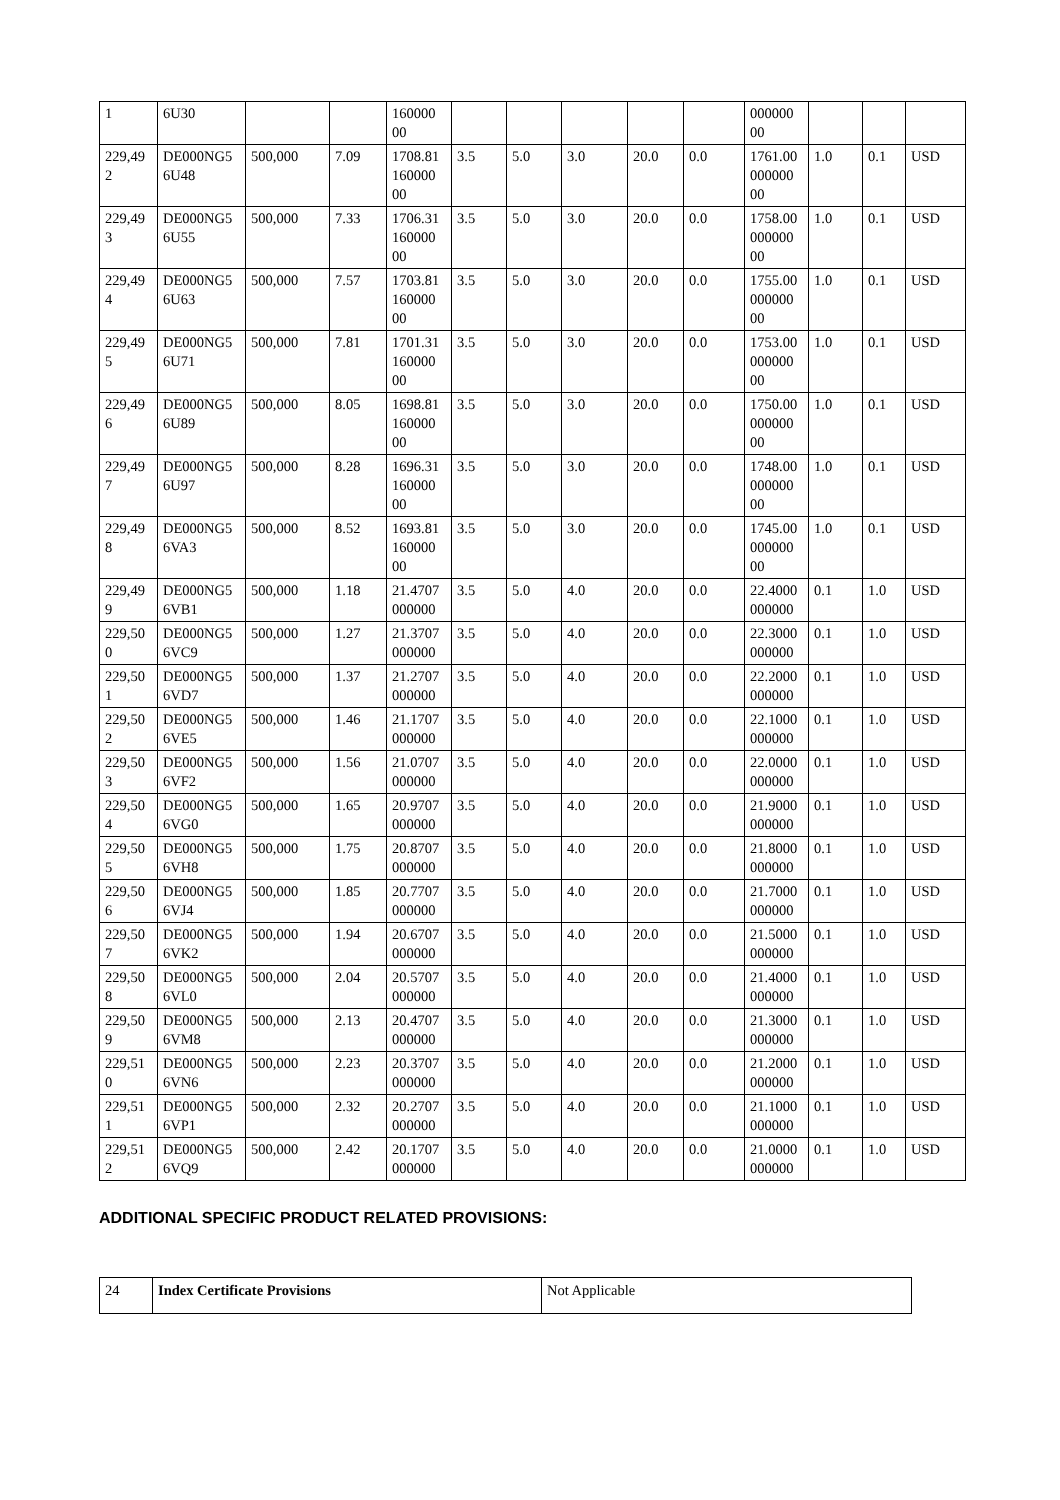| 1 | 6U30 | | | 160000 00 | | | | | | 000000 00 | | | |
| 229,49 2 | DE000NG5 6U48 | 500,000 | 7.09 | 1708.81 160000 00 | 3.5 | 5.0 | 3.0 | 20.0 | 0.0 | 1761.00 000000 00 | 1.0 | 0.1 | USD |
| 229,49 3 | DE000NG5 6U55 | 500,000 | 7.33 | 1706.31 160000 00 | 3.5 | 5.0 | 3.0 | 20.0 | 0.0 | 1758.00 000000 00 | 1.0 | 0.1 | USD |
| 229,49 4 | DE000NG5 6U63 | 500,000 | 7.57 | 1703.81 160000 00 | 3.5 | 5.0 | 3.0 | 20.0 | 0.0 | 1755.00 000000 00 | 1.0 | 0.1 | USD |
| 229,49 5 | DE000NG5 6U71 | 500,000 | 7.81 | 1701.31 160000 00 | 3.5 | 5.0 | 3.0 | 20.0 | 0.0 | 1753.00 000000 00 | 1.0 | 0.1 | USD |
| 229,49 6 | DE000NG5 6U89 | 500,000 | 8.05 | 1698.81 160000 00 | 3.5 | 5.0 | 3.0 | 20.0 | 0.0 | 1750.00 000000 00 | 1.0 | 0.1 | USD |
| 229,49 7 | DE000NG5 6U97 | 500,000 | 8.28 | 1696.31 160000 00 | 3.5 | 5.0 | 3.0 | 20.0 | 0.0 | 1748.00 000000 00 | 1.0 | 0.1 | USD |
| 229,49 8 | DE000NG5 6VA3 | 500,000 | 8.52 | 1693.81 160000 00 | 3.5 | 5.0 | 3.0 | 20.0 | 0.0 | 1745.00 000000 00 | 1.0 | 0.1 | USD |
| 229,49 9 | DE000NG5 6VB1 | 500,000 | 1.18 | 21.4707 000000 | 3.5 | 5.0 | 4.0 | 20.0 | 0.0 | 22.4000 000000 | 0.1 | 1.0 | USD |
| 229,50 0 | DE000NG5 6VC9 | 500,000 | 1.27 | 21.3707 000000 | 3.5 | 5.0 | 4.0 | 20.0 | 0.0 | 22.3000 000000 | 0.1 | 1.0 | USD |
| 229,50 1 | DE000NG5 6VD7 | 500,000 | 1.37 | 21.2707 000000 | 3.5 | 5.0 | 4.0 | 20.0 | 0.0 | 22.2000 000000 | 0.1 | 1.0 | USD |
| 229,50 2 | DE000NG5 6VE5 | 500,000 | 1.46 | 21.1707 000000 | 3.5 | 5.0 | 4.0 | 20.0 | 0.0 | 22.1000 000000 | 0.1 | 1.0 | USD |
| 229,50 3 | DE000NG5 6VF2 | 500,000 | 1.56 | 21.0707 000000 | 3.5 | 5.0 | 4.0 | 20.0 | 0.0 | 22.0000 000000 | 0.1 | 1.0 | USD |
| 229,50 4 | DE000NG5 6VG0 | 500,000 | 1.65 | 20.9707 000000 | 3.5 | 5.0 | 4.0 | 20.0 | 0.0 | 21.9000 000000 | 0.1 | 1.0 | USD |
| 229,50 5 | DE000NG5 6VH8 | 500,000 | 1.75 | 20.8707 000000 | 3.5 | 5.0 | 4.0 | 20.0 | 0.0 | 21.8000 000000 | 0.1 | 1.0 | USD |
| 229,50 6 | DE000NG5 6VJ4 | 500,000 | 1.85 | 20.7707 000000 | 3.5 | 5.0 | 4.0 | 20.0 | 0.0 | 21.7000 000000 | 0.1 | 1.0 | USD |
| 229,50 7 | DE000NG5 6VK2 | 500,000 | 1.94 | 20.6707 000000 | 3.5 | 5.0 | 4.0 | 20.0 | 0.0 | 21.5000 000000 | 0.1 | 1.0 | USD |
| 229,50 8 | DE000NG5 6VL0 | 500,000 | 2.04 | 20.5707 000000 | 3.5 | 5.0 | 4.0 | 20.0 | 0.0 | 21.4000 000000 | 0.1 | 1.0 | USD |
| 229,50 9 | DE000NG5 6VM8 | 500,000 | 2.13 | 20.4707 000000 | 3.5 | 5.0 | 4.0 | 20.0 | 0.0 | 21.3000 000000 | 0.1 | 1.0 | USD |
| 229,51 0 | DE000NG5 6VN6 | 500,000 | 2.23 | 20.3707 000000 | 3.5 | 5.0 | 4.0 | 20.0 | 0.0 | 21.2000 000000 | 0.1 | 1.0 | USD |
| 229,51 1 | DE000NG5 6VP1 | 500,000 | 2.32 | 20.2707 000000 | 3.5 | 5.0 | 4.0 | 20.0 | 0.0 | 21.1000 000000 | 0.1 | 1.0 | USD |
| 229,51 2 | DE000NG5 6VQ9 | 500,000 | 2.42 | 20.1707 000000 | 3.5 | 5.0 | 4.0 | 20.0 | 0.0 | 21.0000 000000 | 0.1 | 1.0 | USD |
ADDITIONAL SPECIFIC PRODUCT RELATED PROVISIONS:
| 24 | Index Certificate Provisions | Not Applicable |